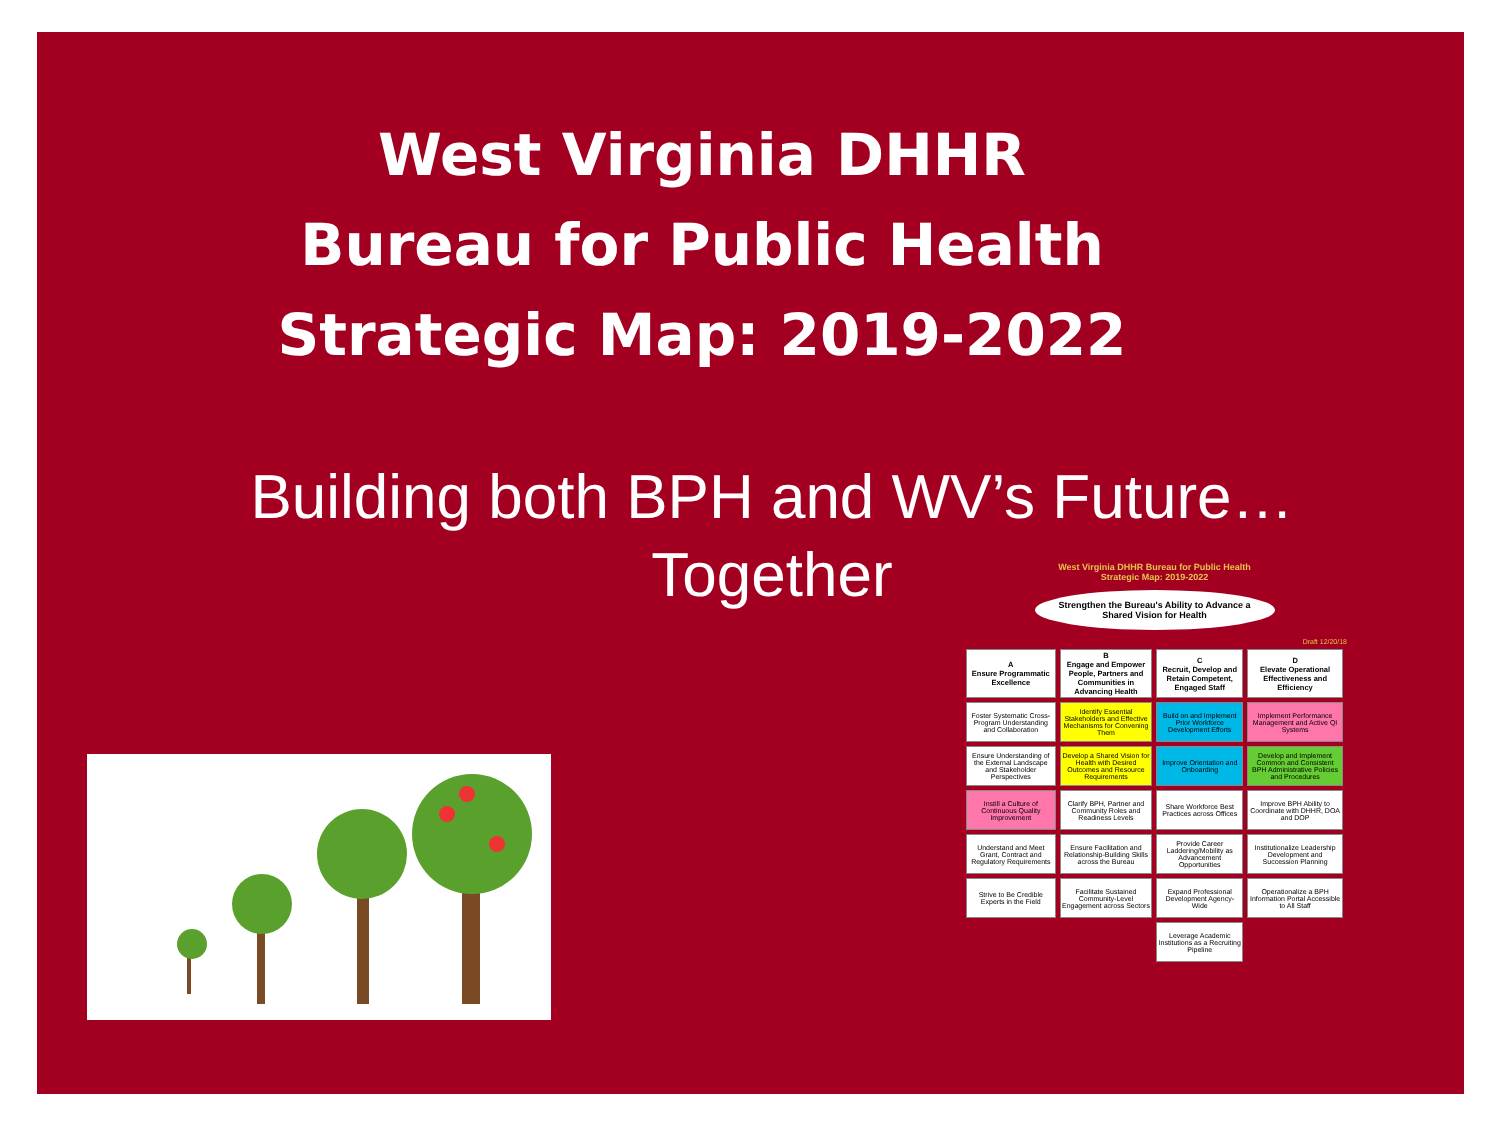West Virginia DHHR
Bureau for Public Health
Strategic Map: 2019-2022
Building both BPH and WV’s Future…
Together
West Virginia DHHR Bureau for Public Health
Strategic Map: 2019-2022
Strengthen the Bureau's Ability to Advance a Shared Vision for Health
Draft 12/20/18
| A Ensure Programmatic Excellence | B Engage and Empower People, Partners and Communities in Advancing Health | C Recruit, Develop and Retain Competent, Engaged Staff | D Elevate Operational Effectiveness and Efficiency |
| --- | --- | --- | --- |
| Foster Systematic Cross-Program Understanding and Collaboration | Identify Essential Stakeholders and Effective Mechanisms for Convening Them | Build on and Implement Prior Workforce Development Efforts | Implement Performance Management and Active QI Systems |
| Ensure Understanding of the External Landscape and Stakeholder Perspectives | Develop a Shared Vision for Health with Desired Outcomes and Resource Requirements | Improve Orientation and Onboarding | Develop and Implement Common and Consistent BPH Administrative Policies and Procedures |
| Instill a Culture of Continuous Quality Improvement | Clarify BPH, Partner and Community Roles and Readiness Levels | Share Workforce Best Practices across Offices | Improve BPH Ability to Coordinate with DHHR, DOA and DOP |
| Understand and Meet Grant, Contract and Regulatory Requirements | Ensure Facilitation and Relationship-Building Skills across the Bureau | Provide Career Laddering/Mobility as Advancement Opportunities | Institutionalize Leadership Development and Succession Planning |
| Strive to Be Credible Experts in the Field | Facilitate Sustained Community-Level Engagement across Sectors | Expand Professional Development Agency-Wide | Operationalize a BPH Information Portal Accessible to All Staff |
| | | Leverage Academic Institutions as a Recruiting Pipeline | |